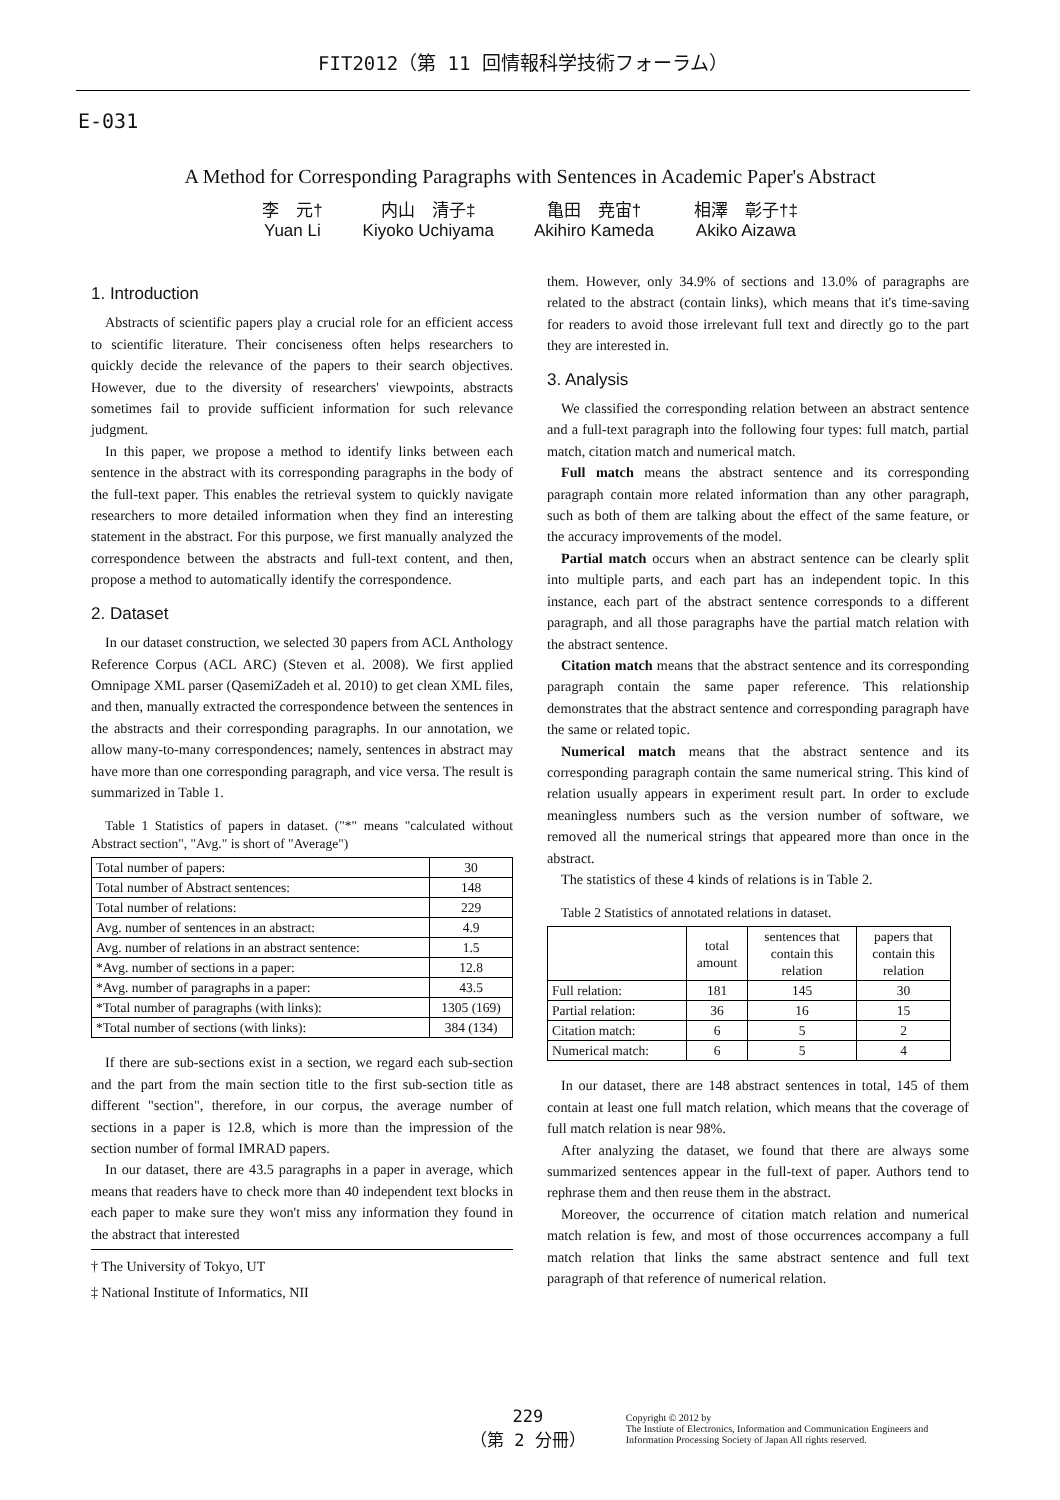FIT2012（第 11 回情報科学技術フォーラム）
E-031
A Method for Corresponding Paragraphs with Sentences in Academic Paper's Abstract
李　元†
Yuan Li
内山　清子‡
Kiyoko Uchiyama
亀田　尭宙†
Akihiro Kameda
相澤　彰子†‡
Akiko Aizawa
1. Introduction
Abstracts of scientific papers play a crucial role for an efficient access to scientific literature. Their conciseness often helps researchers to quickly decide the relevance of the papers to their search objectives. However, due to the diversity of researchers' viewpoints, abstracts sometimes fail to provide sufficient information for such relevance judgment.
In this paper, we propose a method to identify links between each sentence in the abstract with its corresponding paragraphs in the body of the full-text paper. This enables the retrieval system to quickly navigate researchers to more detailed information when they find an interesting statement in the abstract. For this purpose, we first manually analyzed the correspondence between the abstracts and full-text content, and then, propose a method to automatically identify the correspondence.
2. Dataset
In our dataset construction, we selected 30 papers from ACL Anthology Reference Corpus (ACL ARC) (Steven et al. 2008). We first applied Omnipage XML parser (QasemiZadeh et al. 2010) to get clean XML files, and then, manually extracted the correspondence between the sentences in the abstracts and their corresponding paragraphs. In our annotation, we allow many-to-many correspondences; namely, sentences in abstract may have more than one corresponding paragraph, and vice versa. The result is summarized in Table 1.
Table 1 Statistics of papers in dataset. ("*" means "calculated without Abstract section", "Avg." is short of "Average")
| Total number of papers: | 30 |
| Total number of Abstract sentences: | 148 |
| Total number of relations: | 229 |
| Avg. number of sentences in an abstract: | 4.9 |
| Avg. number of relations in an abstract sentence: | 1.5 |
| *Avg. number of sections in a paper: | 12.8 |
| *Avg. number of paragraphs in a paper: | 43.5 |
| *Total number of paragraphs (with links): | 1305 (169) |
| *Total number of sections (with links): | 384 (134) |
If there are sub-sections exist in a section, we regard each sub-section and the part from the main section title to the first sub-section title as different "section", therefore, in our corpus, the average number of sections in a paper is 12.8, which is more than the impression of the section number of formal IMRAD papers.
In our dataset, there are 43.5 paragraphs in a paper in average, which means that readers have to check more than 40 independent text blocks in each paper to make sure they won't miss any information they found in the abstract that interested
† The University of Tokyo, UT
‡ National Institute of Informatics, NII
them. However, only 34.9% of sections and 13.0% of paragraphs are related to the abstract (contain links), which means that it's time-saving for readers to avoid those irrelevant full text and directly go to the part they are interested in.
3. Analysis
We classified the corresponding relation between an abstract sentence and a full-text paragraph into the following four types: full match, partial match, citation match and numerical match.
Full match means the abstract sentence and its corresponding paragraph contain more related information than any other paragraph, such as both of them are talking about the effect of the same feature, or the accuracy improvements of the model.
Partial match occurs when an abstract sentence can be clearly split into multiple parts, and each part has an independent topic. In this instance, each part of the abstract sentence corresponds to a different paragraph, and all those paragraphs have the partial match relation with the abstract sentence.
Citation match means that the abstract sentence and its corresponding paragraph contain the same paper reference. This relationship demonstrates that the abstract sentence and corresponding paragraph have the same or related topic.
Numerical match means that the abstract sentence and its corresponding paragraph contain the same numerical string. This kind of relation usually appears in experiment result part. In order to exclude meaningless numbers such as the version number of software, we removed all the numerical strings that appeared more than once in the abstract.
The statistics of these 4 kinds of relations is in Table 2.
Table 2 Statistics of annotated relations in dataset.
| | total amount | sentences that contain this relation | papers that contain this relation |
| --- | --- | --- | --- |
| Full relation: | 181 | 145 | 30 |
| Partial relation: | 36 | 16 | 15 |
| Citation match: | 6 | 5 | 2 |
| Numerical match: | 6 | 5 | 4 |
In our dataset, there are 148 abstract sentences in total, 145 of them contain at least one full match relation, which means that the coverage of full match relation is near 98%.
After analyzing the dataset, we found that there are always some summarized sentences appear in the full-text of paper. Authors tend to rephrase them and then reuse them in the abstract.
Moreover, the occurrence of citation match relation and numerical match relation is few, and most of those occurrences accompany a full match relation that links the same abstract sentence and full text paragraph of that reference of numerical relation.
229
（第 2 分冊）
Copyright © 2012 by
The Instiute of Electronics, Information and Communication Engineers and
Information Processing Society of Japan All rights reserved.